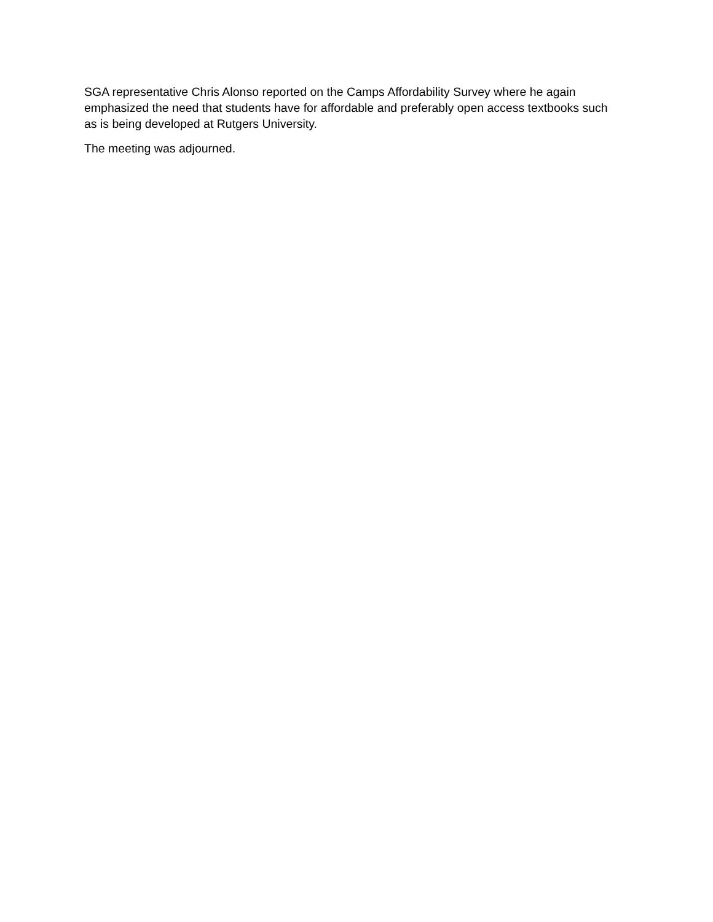SGA representative Chris Alonso reported on the Camps Affordability Survey where he again emphasized the need that students have for affordable and preferably open access textbooks such as is being developed at Rutgers University.
The meeting was adjourned.